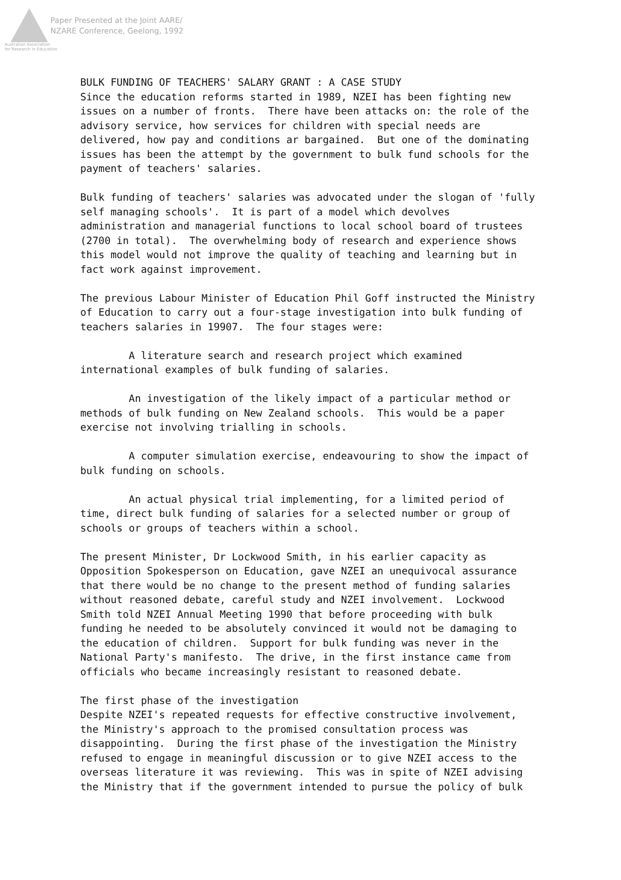Paper Presented at the Joint AARE/
NZARE Conference, Geelong, 1992
Australian Association
for Research in Education
BULK FUNDING OF TEACHERS' SALARY GRANT : A CASE STUDY Since the education reforms started in 1989, NZEI has been fighting new issues on a number of fronts. There have been attacks on: the role of the advisory service, how services for children with special needs are delivered, how pay and conditions ar bargained. But one of the dominating issues has been the attempt by the government to bulk fund schools for the payment of teachers' salaries. Bulk funding of teachers' salaries was advocated under the slogan of 'fully self managing schools'. It is part of a model which devolves administration and managerial functions to local school board of trustees (2700 in total). The overwhelming body of research and experience shows this model would not improve the quality of teaching and learning but in fact work against improvement. The previous Labour Minister of Education Phil Goff instructed the Ministry of Education to carry out a four-stage investigation into bulk funding of teachers salaries in 19907. The four stages were: A literature search and research project which examined international examples of bulk funding of salaries. An investigation of the likely impact of a particular method or methods of bulk funding on New Zealand schools. This would be a paper exercise not involving trialling in schools. A computer simulation exercise, endeavouring to show the impact of bulk funding on schools. An actual physical trial implementing, for a limited period of time, direct bulk funding of salaries for a selected number or group of schools or groups of teachers within a school. The present Minister, Dr Lockwood Smith, in his earlier capacity as Opposition Spokesperson on Education, gave NZEI an unequivocal assurance that there would be no change to the present method of funding salaries without reasoned debate, careful study and NZEI involvement. Lockwood Smith told NZEI Annual Meeting 1990 that before proceeding with bulk funding he needed to be absolutely convinced it would not be damaging to the education of children. Support for bulk funding was never in the National Party's manifesto. The drive, in the first instance came from officials who became increasingly resistant to reasoned debate. The first phase of the investigation Despite NZEI's repeated requests for effective constructive involvement, the Ministry's approach to the promised consultation process was disappointing. During the first phase of the investigation the Ministry refused to engage in meaningful discussion or to give NZEI access to the overseas literature it was reviewing. This was in spite of NZEI advising the Ministry that if the government intended to pursue the policy of bulk